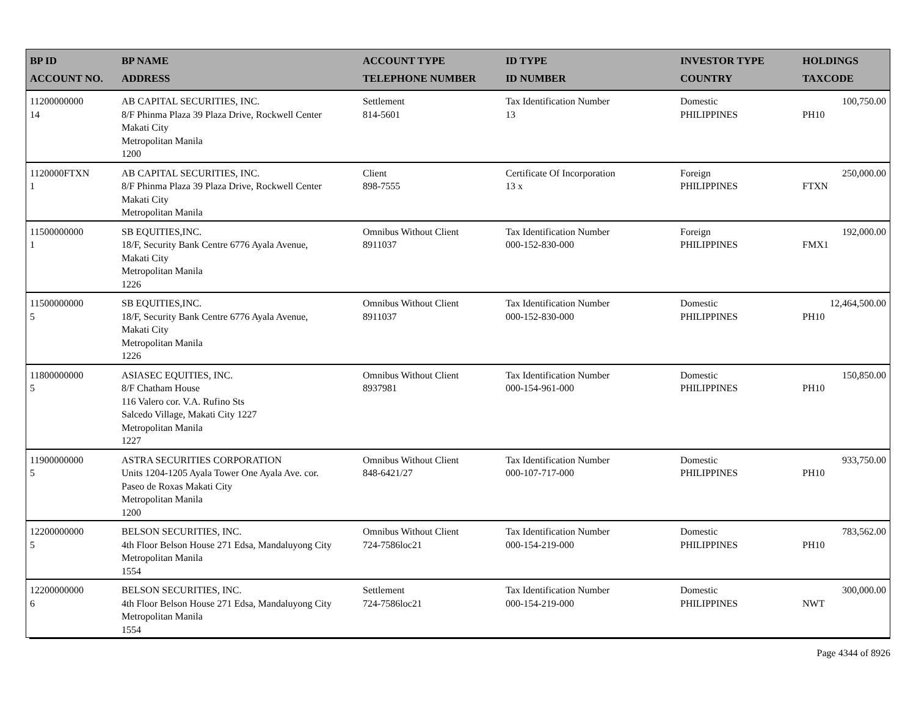| BP ID ACCOUNT NO. | BP NAME ADDRESS | ACCOUNT TYPE TELEPHONE NUMBER | ID TYPE ID NUMBER | INVESTOR TYPE COUNTRY | HOLDINGS TAXCODE |
| --- | --- | --- | --- | --- | --- |
| 11200000000 14 | AB CAPITAL SECURITIES, INC. 8/F Phinma Plaza 39 Plaza Drive, Rockwell Center Makati City Metropolitan Manila 1200 | Settlement 814-5601 | Tax Identification Number 13 | Domestic PHILIPPINES | 100,750.00 PH10 |
| 1120000FTXN 1 | AB CAPITAL SECURITIES, INC. 8/F Phinma Plaza 39 Plaza Drive, Rockwell Center Makati City Metropolitan Manila | Client 898-7555 | Certificate Of Incorporation 13 x | Foreign PHILIPPINES | 250,000.00 FTXN |
| 11500000000 1 | SB EQUITIES,INC. 18/F, Security Bank Centre 6776 Ayala Avenue, Makati City Metropolitan Manila 1226 | Omnibus Without Client 8911037 | Tax Identification Number 000-152-830-000 | Foreign PHILIPPINES | 192,000.00 FMX1 |
| 11500000000 5 | SB EQUITIES,INC. 18/F, Security Bank Centre 6776 Ayala Avenue, Makati City Metropolitan Manila 1226 | Omnibus Without Client 8911037 | Tax Identification Number 000-152-830-000 | Domestic PHILIPPINES | 12,464,500.00 PH10 |
| 11800000000 5 | ASIASEC EQUITIES, INC. 8/F Chatham House 116 Valero cor. V.A. Rufino Sts Salcedo Village, Makati City 1227 Metropolitan Manila 1227 | Omnibus Without Client 8937981 | Tax Identification Number 000-154-961-000 | Domestic PHILIPPINES | 150,850.00 PH10 |
| 11900000000 5 | ASTRA SECURITIES CORPORATION Units 1204-1205 Ayala Tower One Ayala Ave. cor. Paseo de Roxas Makati City Metropolitan Manila 1200 | Omnibus Without Client 848-6421/27 | Tax Identification Number 000-107-717-000 | Domestic PHILIPPINES | 933,750.00 PH10 |
| 12200000000 5 | BELSON SECURITIES, INC. 4th Floor Belson House 271 Edsa, Mandaluyong City Metropolitan Manila 1554 | Omnibus Without Client 724-7586loc21 | Tax Identification Number 000-154-219-000 | Domestic PHILIPPINES | 783,562.00 PH10 |
| 12200000000 6 | BELSON SECURITIES, INC. 4th Floor Belson House 271 Edsa, Mandaluyong City Metropolitan Manila 1554 | Settlement 724-7586loc21 | Tax Identification Number 000-154-219-000 | Domestic PHILIPPINES | 300,000.00 NWT |
Page 4344 of 8926